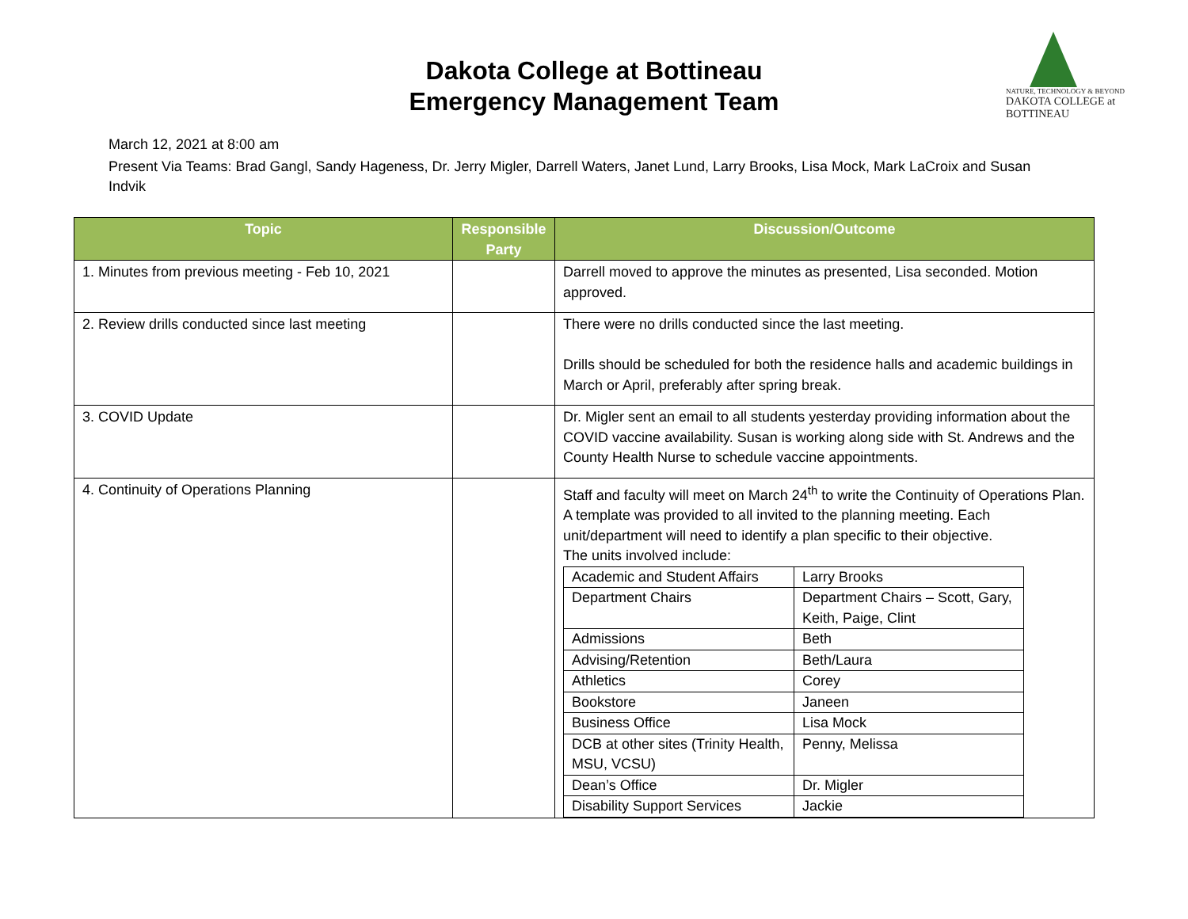Dakota College at Bottineau
Emergency Management Team
NATURE, TECHNOLOGY & BEYOND
DAKOTA COLLEGE at BOTTINEAU
March 12, 2021 at 8:00 am
Present Via Teams: Brad Gangl, Sandy Hageness, Dr. Jerry Migler, Darrell Waters, Janet Lund, Larry Brooks, Lisa Mock, Mark LaCroix and Susan Indvik
| Topic | Responsible Party | Discussion/Outcome |
| --- | --- | --- |
| 1. Minutes from previous meeting - Feb 10, 2021 | | Darrell moved to approve the minutes as presented, Lisa seconded. Motion approved. |
| 2. Review drills conducted since last meeting | | There were no drills conducted since the last meeting. Drills should be scheduled for both the residence halls and academic buildings in March or April, preferably after spring break. |
| 3. COVID Update | | Dr. Migler sent an email to all students yesterday providing information about the COVID vaccine availability. Susan is working along side with St. Andrews and the County Health Nurse to schedule vaccine appointments. |
| 4. Continuity of Operations Planning | | Staff and faculty will meet on March 24<sup>th</sup> to write the Continuity of Operations Plan. A template was provided to all invited to the planning meeting. Each unit/department will need to identify a plan specific to their objective. The units involved include: / Academic and Student Affairs / Larry Brooks / / Department Chairs / Department Chairs – Scott, Gary, Keith, Paige, Clint / / Admissions / Beth / / Advising/Retention / Beth/Laura / / Athletics / Corey / / Bookstore / Janeen / / Business Office / Lisa Mock / / DCB at other sites (Trinity Health, MSU, VCSU) / Penny, Melissa / / Dean’s Office / Dr. Migler / / Disability Support Services / Jackie / |